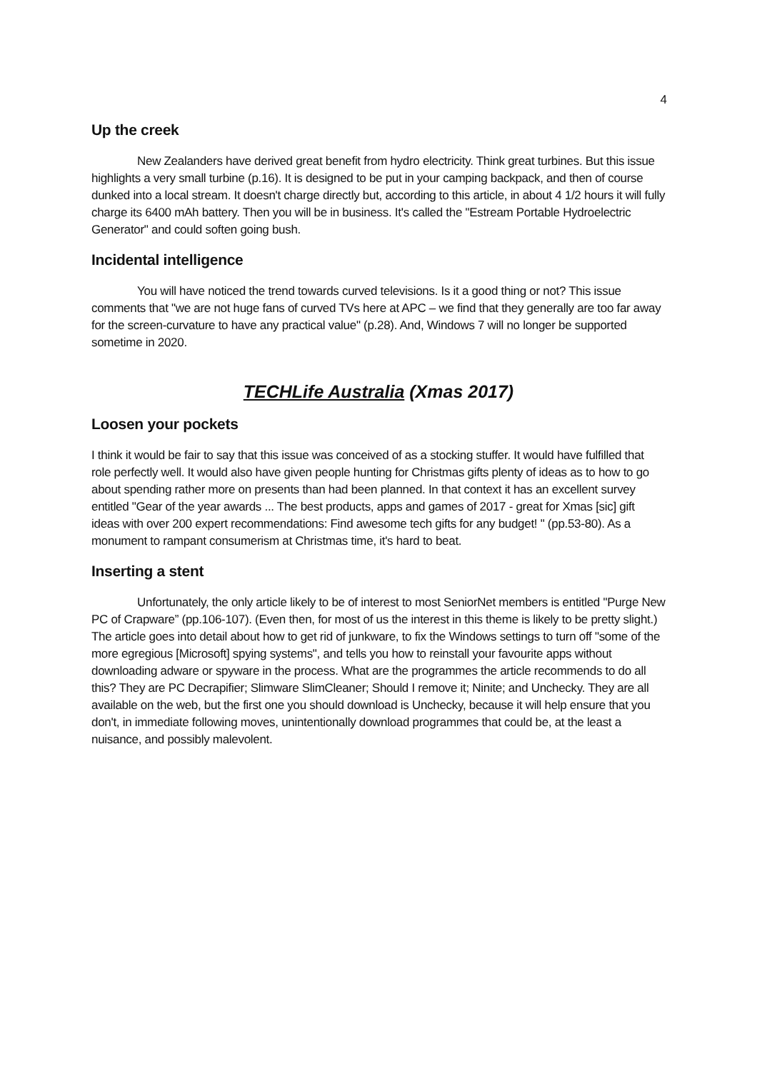4
Up the creek
New Zealanders have derived great benefit from hydro electricity. Think great turbines. But this issue highlights a very small turbine (p.16). It is designed to be put in your camping backpack, and then of course dunked into a local stream. It doesn't charge directly but, according to this article, in about 4 1/2 hours it will fully charge its 6400 mAh battery. Then you will be in business. It's called the "Estream Portable Hydroelectric Generator" and could soften going bush.
Incidental intelligence
You will have noticed the trend towards curved televisions. Is it a good thing or not? This issue comments that "we are not huge fans of curved TVs here at APC – we find that they generally are too far away for the screen-curvature to have any practical value" (p.28). And, Windows 7 will no longer be supported sometime in 2020.
TECHLife Australia (Xmas 2017)
Loosen your pockets
I think it would be fair to say that this issue was conceived of as a stocking stuffer. It would have fulfilled that role perfectly well. It would also have given people hunting for Christmas gifts plenty of ideas as to how to go about spending rather more on presents than had been planned. In that context it has an excellent survey entitled "Gear of the year awards ... The best products, apps and games of 2017 - great for Xmas [sic] gift ideas with over 200 expert recommendations: Find awesome tech gifts for any budget! " (pp.53-80). As a monument to rampant consumerism at Christmas time, it's hard to beat.
Inserting a stent
Unfortunately, the only article likely to be of interest to most SeniorNet members is entitled "Purge New PC of Crapware” (pp.106-107). (Even then, for most of us the interest in this theme is likely to be pretty slight.) The article goes into detail about how to get rid of junkware, to fix the Windows settings to turn off "some of the more egregious [Microsoft] spying systems", and tells you how to reinstall your favourite apps without downloading adware or spyware in the process. What are the programmes the article recommends to do all this? They are PC Decrapifier; Slimware SlimCleaner; Should I remove it; Ninite; and Unchecky. They are all available on the web, but the first one you should download is Unchecky, because it will help ensure that you don't, in immediate following moves, unintentionally download programmes that could be, at the least a nuisance, and possibly malevolent.